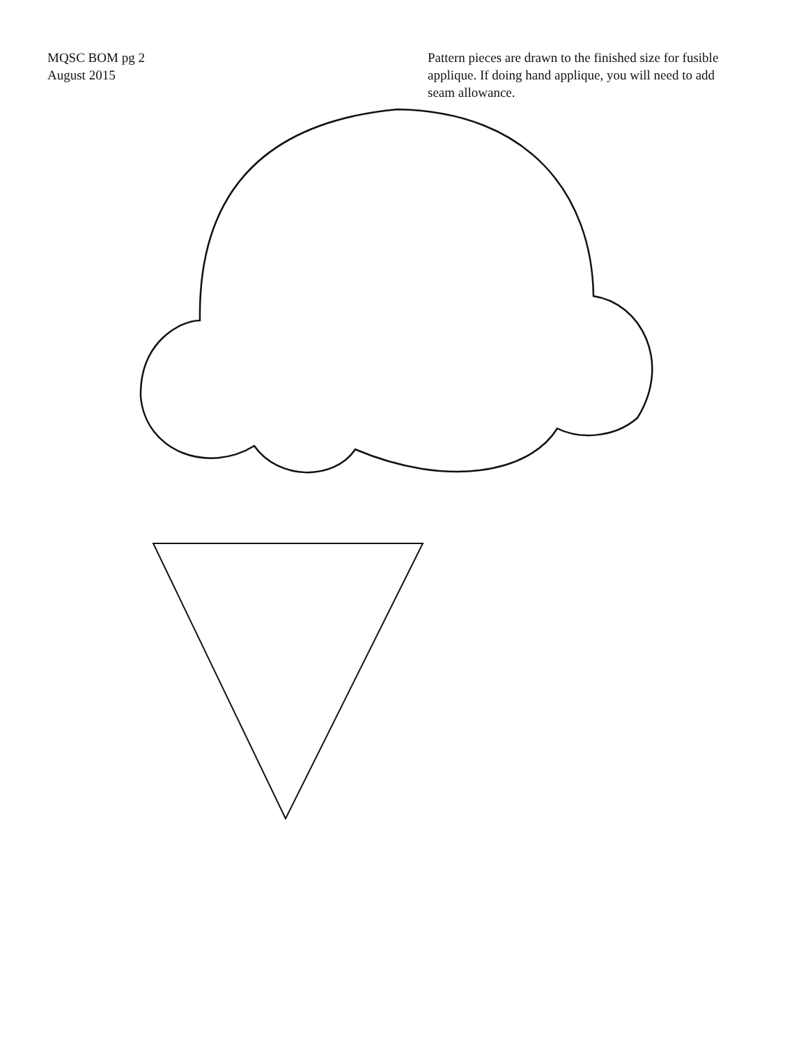MQSC BOM pg 2
August 2015
Pattern pieces are drawn to the finished size for fusible applique. If doing hand applique, you will need to add seam allowance.